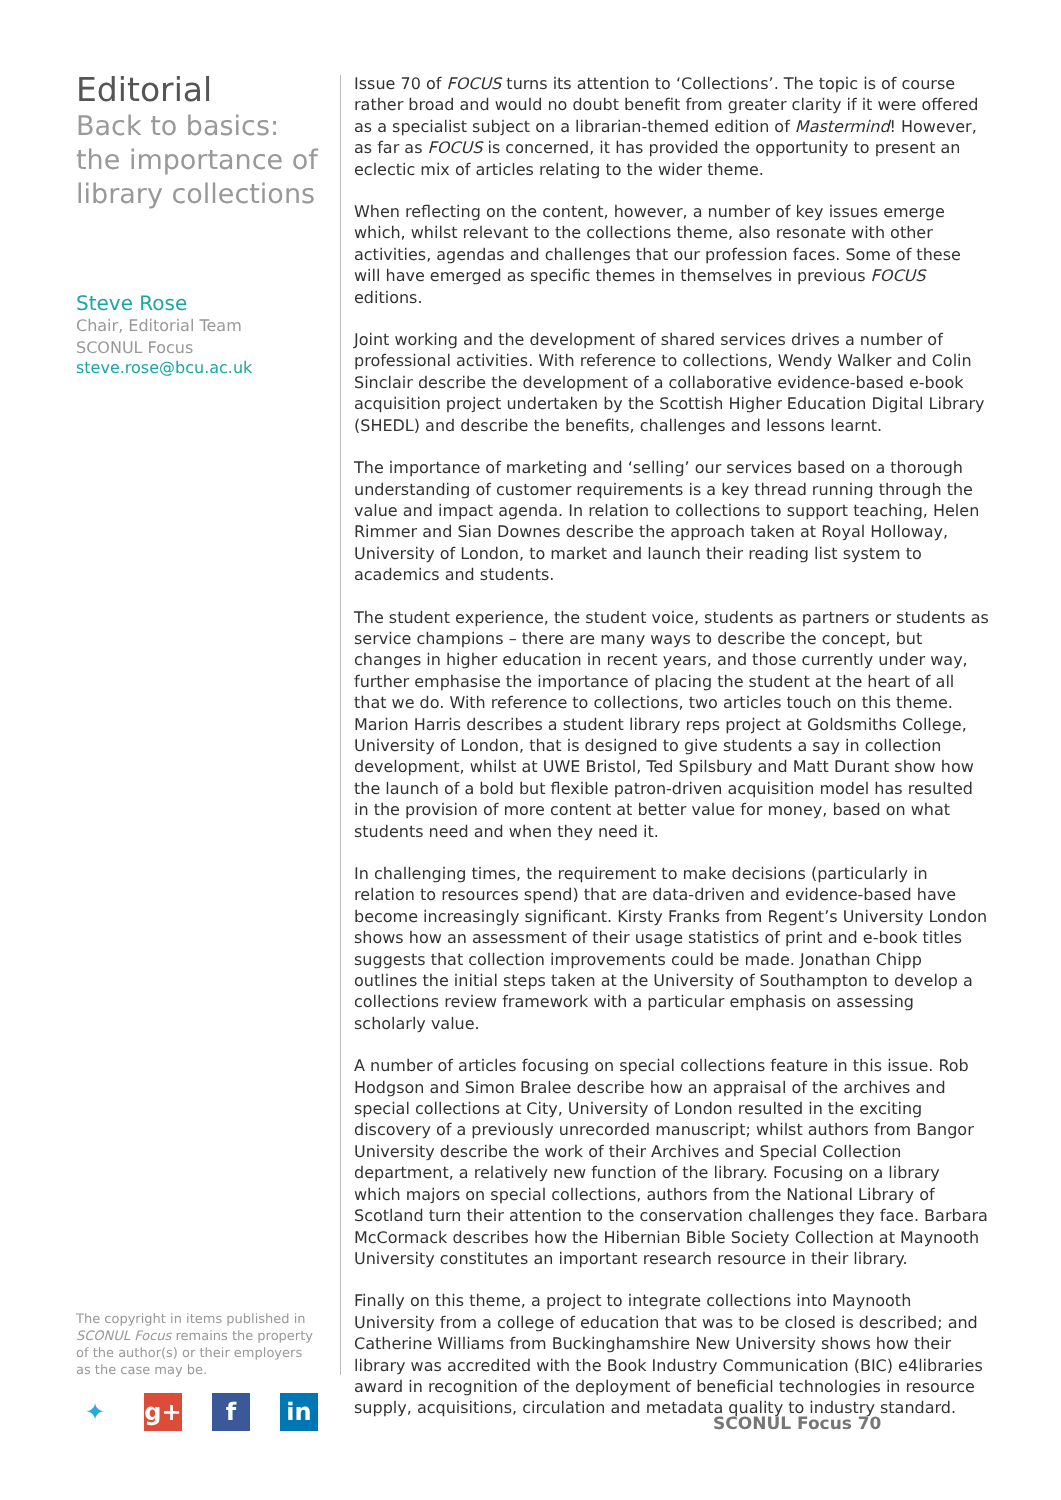Editorial
Back to basics: the importance of library collections
Steve Rose
Chair, Editorial Team
SCONUL Focus
steve.rose@bcu.ac.uk
Issue 70 of FOCUS turns its attention to ‘Collections’. The topic is of course rather broad and would no doubt benefit from greater clarity if it were offered as a specialist subject on a librarian-themed edition of Mastermind! However, as far as FOCUS is concerned, it has provided the opportunity to present an eclectic mix of articles relating to the wider theme.
When reflecting on the content, however, a number of key issues emerge which, whilst relevant to the collections theme, also resonate with other activities, agendas and challenges that our profession faces. Some of these will have emerged as specific themes in themselves in previous FOCUS editions.
Joint working and the development of shared services drives a number of professional activities. With reference to collections, Wendy Walker and Colin Sinclair describe the development of a collaborative evidence-based e-book acquisition project undertaken by the Scottish Higher Education Digital Library (SHEDL) and describe the benefits, challenges and lessons learnt.
The importance of marketing and ‘selling’ our services based on a thorough understanding of customer requirements is a key thread running through the value and impact agenda. In relation to collections to support teaching, Helen Rimmer and Sian Downes describe the approach taken at Royal Holloway, University of London, to market and launch their reading list system to academics and students.
The student experience, the student voice, students as partners or students as service champions – there are many ways to describe the concept, but changes in higher education in recent years, and those currently under way, further emphasise the importance of placing the student at the heart of all that we do. With reference to collections, two articles touch on this theme. Marion Harris describes a student library reps project at Goldsmiths College, University of London, that is designed to give students a say in collection development, whilst at UWE Bristol, Ted Spilsbury and Matt Durant show how the launch of a bold but flexible patron-driven acquisition model has resulted in the provision of more content at better value for money, based on what students need and when they need it.
In challenging times, the requirement to make decisions (particularly in relation to resources spend) that are data-driven and evidence-based have become increasingly significant. Kirsty Franks from Regent’s University London shows how an assessment of their usage statistics of print and e-book titles suggests that collection improvements could be made. Jonathan Chipp outlines the initial steps taken at the University of Southampton to develop a collections review framework with a particular emphasis on assessing scholarly value.
A number of articles focusing on special collections feature in this issue. Rob Hodgson and Simon Bralee describe how an appraisal of the archives and special collections at City, University of London resulted in the exciting discovery of a previously unrecorded manuscript; whilst authors from Bangor University describe the work of their Archives and Special Collection department, a relatively new function of the library. Focusing on a library which majors on special collections, authors from the National Library of Scotland turn their attention to the conservation challenges they face. Barbara McCormack describes how the Hibernian Bible Society Collection at Maynooth University constitutes an important research resource in their library.
Finally on this theme, a project to integrate collections into Maynooth University from a college of education that was to be closed is described; and Catherine Williams from Buckinghamshire New University shows how their library was accredited with the Book Industry Communication (BIC) e4libraries award in recognition of the deployment of beneficial technologies in resource supply, acquisitions, circulation and metadata quality to industry standard.
The copyright in items published in SCONUL Focus remains the property of the author(s) or their employers as the case may be.
✦ g+ f in
SCONUL Focus 70